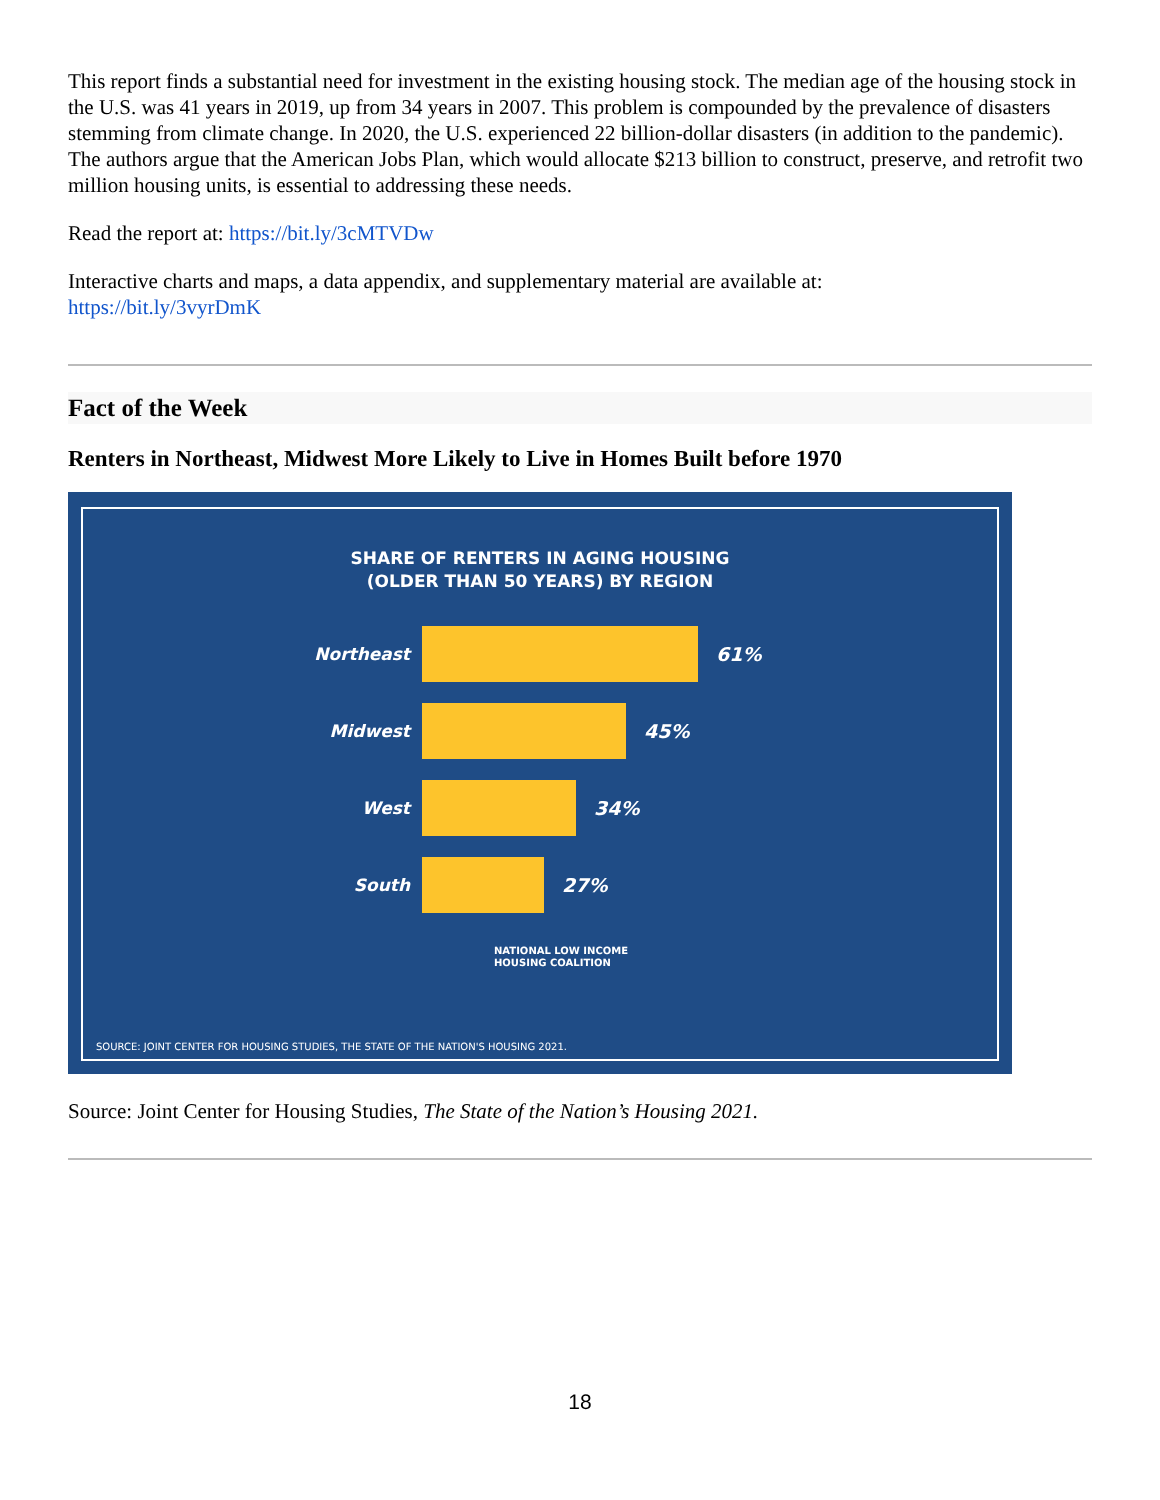This report finds a substantial need for investment in the existing housing stock. The median age of the housing stock in the U.S. was 41 years in 2019, up from 34 years in 2007. This problem is compounded by the prevalence of disasters stemming from climate change. In 2020, the U.S. experienced 22 billion-dollar disasters (in addition to the pandemic). The authors argue that the American Jobs Plan, which would allocate $213 billion to construct, preserve, and retrofit two million housing units, is essential to addressing these needs.
Read the report at: https://bit.ly/3cMTVDw
Interactive charts and maps, a data appendix, and supplementary material are available at:
https://bit.ly/3vyrDmK
Fact of the Week
Renters in Northeast, Midwest More Likely to Live in Homes Built before 1970
SHARE OF RENTERS IN AGING HOUSING
(OLDER THAN 50 YEARS) BY REGION
Northeast 61%
Midwest 45%
West 34%
South 27%
NATIONAL LOW INCOME
HOUSING COALITION
SOURCE: JOINT CENTER FOR HOUSING STUDIES, THE STATE OF THE NATION'S HOUSING 2021.
Source: Joint Center for Housing Studies, The State of the Nation’s Housing 2021.
18